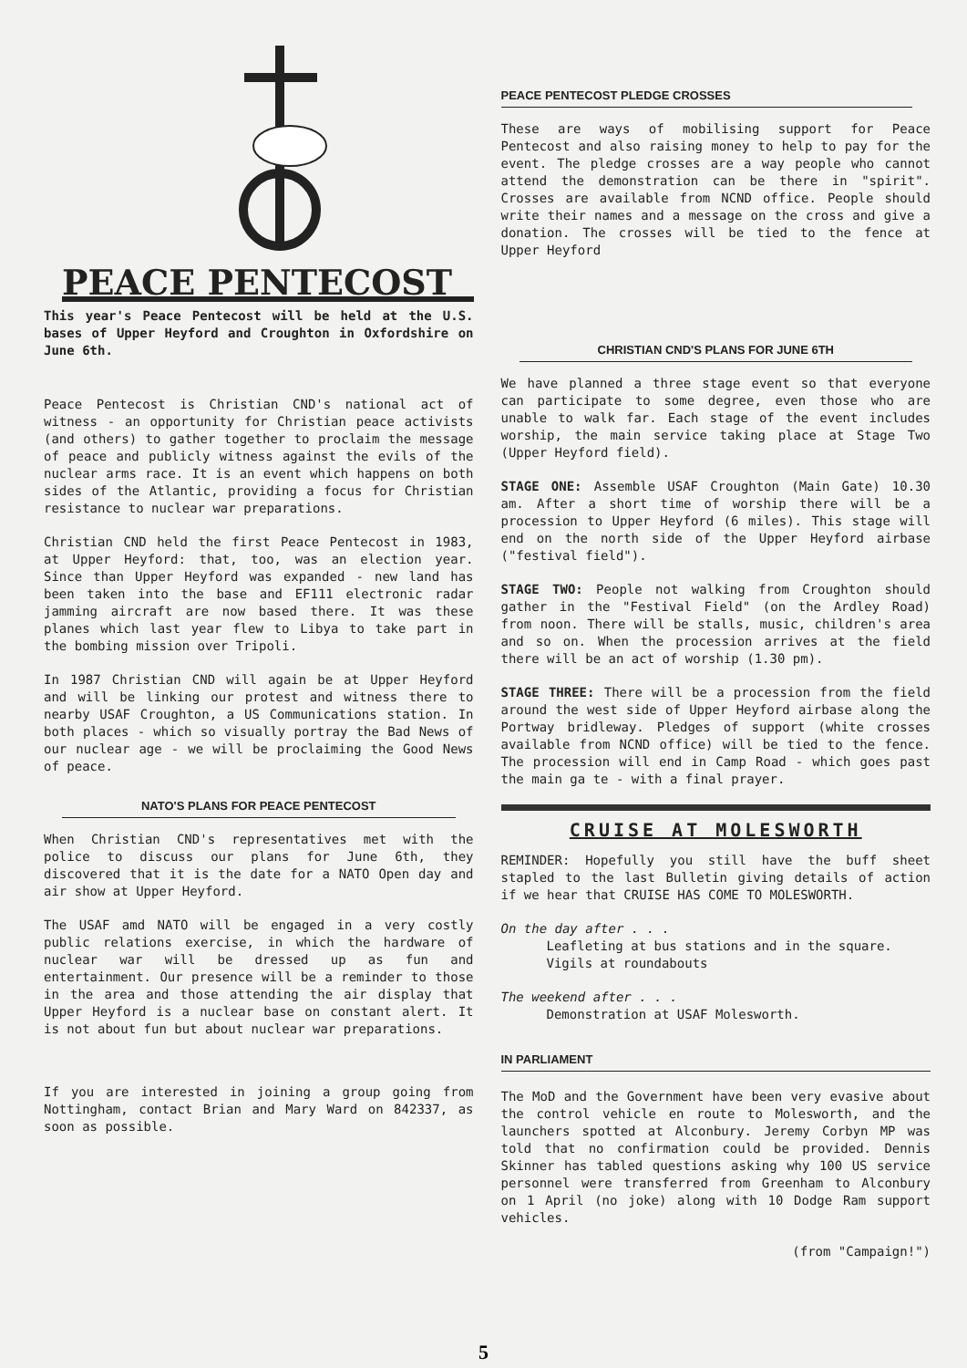PEACE PENTECOST
This year's Peace Pentecost will be held at the U.S. bases of Upper Heyford and Croughton in Oxfordshire on June 6th.
Peace Pentecost is Christian CND's national act of witness - an opportunity for Christian peace activists (and others) to gather together to proclaim the message of peace and publicly witness against the evils of the nuclear arms race. It is an event which happens on both sides of the Atlantic, providing a focus for Christian resistance to nuclear war preparations.
Christian CND held the first Peace Pentecost in 1983, at Upper Heyford: that, too, was an election year. Since than Upper Heyford was expanded - new land has been taken into the base and EF111 electronic radar jamming aircraft are now based there. It was these planes which last year flew to Libya to take part in the bombing mission over Tripoli.
In 1987 Christian CND will again be at Upper Heyford and will be linking our protest and witness there to nearby USAF Croughton, a US Communications station. In both places - which so visually portray the Bad News of our nuclear age - we will be proclaiming the Good News of peace.
NATO'S PLANS FOR PEACE PENTECOST
When Christian CND's representatives met with the police to discuss our plans for June 6th, they discovered that it is the date for a NATO Open day and air show at Upper Heyford.
The USAF amd NATO will be engaged in a very costly public relations exercise, in which the hardware of nuclear war will be dressed up as fun and entertainment. Our presence will be a reminder to those in the area and those attending the air display that Upper Heyford is a nuclear base on constant alert. It is not about fun but about nuclear war preparations.
If you are interested in joining a group going from Nottingham, contact Brian and Mary Ward on 842337, as soon as possible.
PEACE PENTECOST PLEDGE CROSSES
These are ways of mobilising support for Peace Pentecost and also raising money to help to pay for the event. The pledge crosses are a way people who cannot attend the demonstration can be there in "spirit". Crosses are available from NCND office. People should write their names and a message on the cross and give a donation. The crosses will be tied to the fence at Upper Heyford
CHRISTIAN CND'S PLANS FOR JUNE 6TH
We have planned a three stage event so that everyone can participate to some degree, even those who are unable to walk far. Each stage of the event includes worship, the main service taking place at Stage Two (Upper Heyford field).
STAGE ONE: Assemble USAF Croughton (Main Gate) 10.30 am. After a short time of worship there will be a procession to Upper Heyford (6 miles). This stage will end on the north side of the Upper Heyford airbase ("festival field").
STAGE TWO: People not walking from Croughton should gather in the "Festival Field" (on the Ardley Road) from noon. There will be stalls, music, children's area and so on. When the procession arrives at the field there will be an act of worship (1.30 pm).
STAGE THREE: There will be a procession from the field around the west side of Upper Heyford airbase along the Portway bridleway. Pledges of support (white crosses available from NCND office) will be tied to the fence. The procession will end in Camp Road - which goes past the main ga te - with a final prayer.
CRUISE AT MOLESWORTH
REMINDER: Hopefully you still have the buff sheet stapled to the last Bulletin giving details of action if we hear that CRUISE HAS COME TO MOLESWORTH.
On the day after . . .
Leafleting at bus stations and in the square.
Vigils at roundabouts
The weekend after . . .
Demonstration at USAF Molesworth.
IN PARLIAMENT
The MoD and the Government have been very evasive about the control vehicle en route to Molesworth, and the launchers spotted at Alconbury. Jeremy Corbyn MP was told that no confirmation could be provided. Dennis Skinner has tabled questions asking why 100 US service personnel were transferred from Greenham to Alconbury on 1 April (no joke) along with 10 Dodge Ram support vehicles.
(from "Campaign!")
5